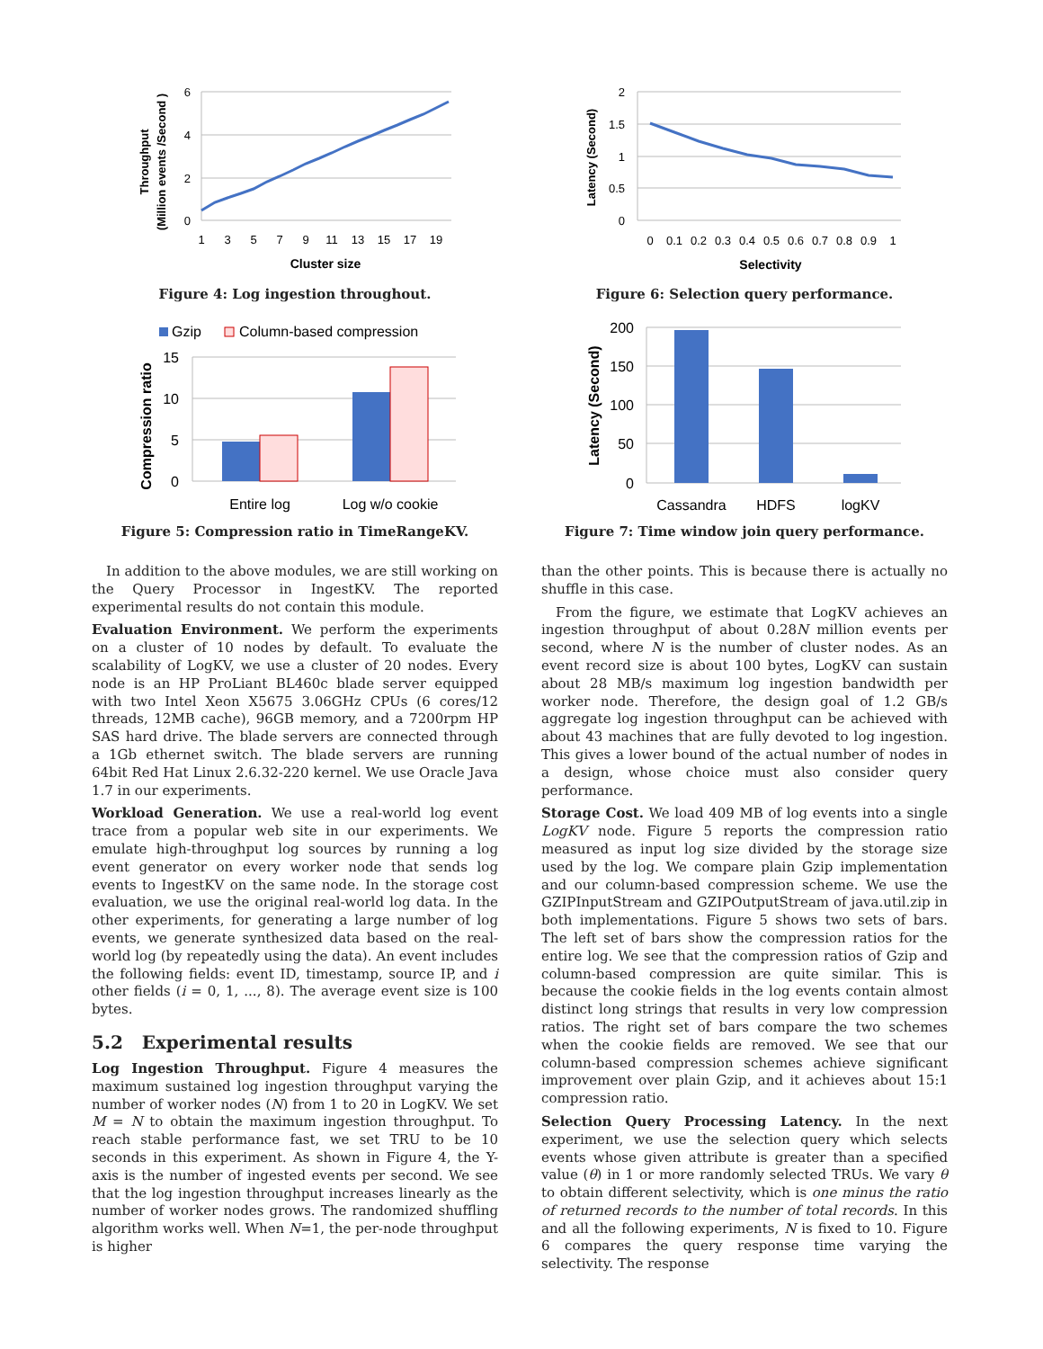6
4
2
0
1
3
5
7
9
11
13
15
17
19
Cluster size
Throughput
(Million events /Second )
Figure 4: Log ingestion throughout.
Gzip
Column-based compression
15
10
5
0
Entire log
Log w/o cookie
Compression ratio
Figure 5: Compression ratio in TimeRangeKV.
2
1.5
1
0.5
0
0
0.1
0.2
0.3
0.4
0.5
0.6
0.7
0.8
0.9
1
Selectivity
Latency (Second)
Figure 6: Selection query performance.
200
150
100
50
0
Cassandra
HDFS
logKV
Latency (Second)
Figure 7: Time window join query performance.
In addition to the above modules, we are still working on the Query Processor in IngestKV. The reported experimental results do not contain this module.
Evaluation Environment. We perform the experiments on a cluster of 10 nodes by default. To evaluate the scalability of LogKV, we use a cluster of 20 nodes. Every node is an HP ProLiant BL460c blade server equipped with two Intel Xeon X5675 3.06GHz CPUs (6 cores/12 threads, 12MB cache), 96GB memory, and a 7200rpm HP SAS hard drive. The blade servers are connected through a 1Gb ethernet switch. The blade servers are running 64bit Red Hat Linux 2.6.32-220 kernel. We use Oracle Java 1.7 in our experiments.
Workload Generation. We use a real-world log event trace from a popular web site in our experiments. We emulate high-throughput log sources by running a log event generator on every worker node that sends log events to IngestKV on the same node. In the storage cost evaluation, we use the original real-world log data. In the other experiments, for generating a large number of log events, we generate synthesized data based on the real-world log (by repeatedly using the data). An event includes the following fields: event ID, timestamp, source IP, and i other fields (i = 0, 1, ..., 8). The average event size is 100 bytes.
5.2 Experimental results
Log Ingestion Throughput. Figure 4 measures the maximum sustained log ingestion throughput varying the number of worker nodes (N) from 1 to 20 in LogKV. We set M = N to obtain the maximum ingestion throughput. To reach stable performance fast, we set TRU to be 10 seconds in this experiment. As shown in Figure 4, the Y-axis is the number of ingested events per second. We see that the log ingestion throughput increases linearly as the number of worker nodes grows. The randomized shuffling algorithm works well. When N=1, the per-node throughput is higher
than the other points. This is because there is actually no shuffle in this case.
From the figure, we estimate that LogKV achieves an ingestion throughput of about 0.28N million events per second, where N is the number of cluster nodes. As an event record size is about 100 bytes, LogKV can sustain about 28 MB/s maximum log ingestion bandwidth per worker node. Therefore, the design goal of 1.2 GB/s aggregate log ingestion throughput can be achieved with about 43 machines that are fully devoted to log ingestion. This gives a lower bound of the actual number of nodes in a design, whose choice must also consider query performance.
Storage Cost. We load 409 MB of log events into a single LogKV node. Figure 5 reports the compression ratio measured as input log size divided by the storage size used by the log. We compare plain Gzip implementation and our column-based compression scheme. We use the GZIPInputStream and GZIPOutputStream of java.util.zip in both implementations. Figure 5 shows two sets of bars. The left set of bars show the compression ratios for the entire log. We see that the compression ratios of Gzip and column-based compression are quite similar. This is because the cookie fields in the log events contain almost distinct long strings that results in very low compression ratios. The right set of bars compare the two schemes when the cookie fields are removed. We see that our column-based compression schemes achieve significant improvement over plain Gzip, and it achieves about 15:1 compression ratio.
Selection Query Processing Latency. In the next experiment, we use the selection query which selects events whose given attribute is greater than a specified value (θ) in 1 or more randomly selected TRUs. We vary θ to obtain different selectivity, which is one minus the ratio of returned records to the number of total records. In this and all the following experiments, N is fixed to 10. Figure 6 compares the query response time varying the selectivity. The response